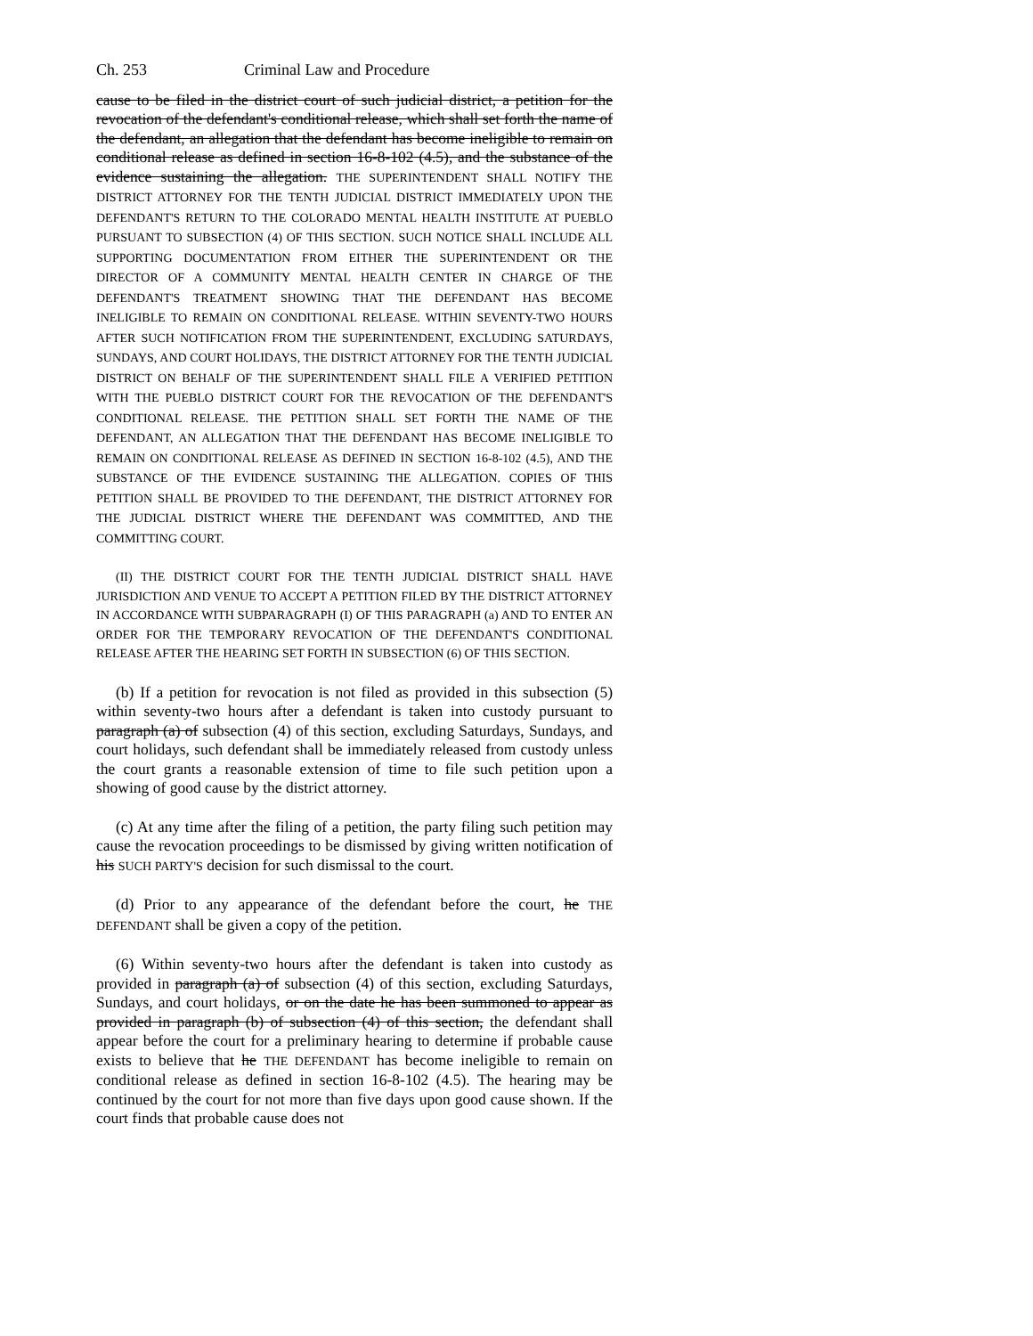Ch. 253 Criminal Law and Procedure
cause to be filed in the district court of such judicial district, a petition for the revocation of the defendant's conditional release, which shall set forth the name of the defendant, an allegation that the defendant has become ineligible to remain on conditional release as defined in section 16-8-102 (4.5), and the substance of the evidence sustaining the allegation. THE SUPERINTENDENT SHALL NOTIFY THE DISTRICT ATTORNEY FOR THE TENTH JUDICIAL DISTRICT IMMEDIATELY UPON THE DEFENDANT'S RETURN TO THE COLORADO MENTAL HEALTH INSTITUTE AT PUEBLO PURSUANT TO SUBSECTION (4) OF THIS SECTION. SUCH NOTICE SHALL INCLUDE ALL SUPPORTING DOCUMENTATION FROM EITHER THE SUPERINTENDENT OR THE DIRECTOR OF A COMMUNITY MENTAL HEALTH CENTER IN CHARGE OF THE DEFENDANT'S TREATMENT SHOWING THAT THE DEFENDANT HAS BECOME INELIGIBLE TO REMAIN ON CONDITIONAL RELEASE. WITHIN SEVENTY-TWO HOURS AFTER SUCH NOTIFICATION FROM THE SUPERINTENDENT, EXCLUDING SATURDAYS, SUNDAYS, AND COURT HOLIDAYS, THE DISTRICT ATTORNEY FOR THE TENTH JUDICIAL DISTRICT ON BEHALF OF THE SUPERINTENDENT SHALL FILE A VERIFIED PETITION WITH THE PUEBLO DISTRICT COURT FOR THE REVOCATION OF THE DEFENDANT'S CONDITIONAL RELEASE. THE PETITION SHALL SET FORTH THE NAME OF THE DEFENDANT, AN ALLEGATION THAT THE DEFENDANT HAS BECOME INELIGIBLE TO REMAIN ON CONDITIONAL RELEASE AS DEFINED IN SECTION 16-8-102 (4.5), AND THE SUBSTANCE OF THE EVIDENCE SUSTAINING THE ALLEGATION. COPIES OF THIS PETITION SHALL BE PROVIDED TO THE DEFENDANT, THE DISTRICT ATTORNEY FOR THE JUDICIAL DISTRICT WHERE THE DEFENDANT WAS COMMITTED, AND THE COMMITTING COURT.
(II) THE DISTRICT COURT FOR THE TENTH JUDICIAL DISTRICT SHALL HAVE JURISDICTION AND VENUE TO ACCEPT A PETITION FILED BY THE DISTRICT ATTORNEY IN ACCORDANCE WITH SUBPARAGRAPH (I) OF THIS PARAGRAPH (a) AND TO ENTER AN ORDER FOR THE TEMPORARY REVOCATION OF THE DEFENDANT'S CONDITIONAL RELEASE AFTER THE HEARING SET FORTH IN SUBSECTION (6) OF THIS SECTION.
(b) If a petition for revocation is not filed as provided in this subsection (5) within seventy-two hours after a defendant is taken into custody pursuant to paragraph (a) of subsection (4) of this section, excluding Saturdays, Sundays, and court holidays, such defendant shall be immediately released from custody unless the court grants a reasonable extension of time to file such petition upon a showing of good cause by the district attorney.
(c) At any time after the filing of a petition, the party filing such petition may cause the revocation proceedings to be dismissed by giving written notification of his SUCH PARTY'S decision for such dismissal to the court.
(d) Prior to any appearance of the defendant before the court, he THE DEFENDANT shall be given a copy of the petition.
(6) Within seventy-two hours after the defendant is taken into custody as provided in paragraph (a) of subsection (4) of this section, excluding Saturdays, Sundays, and court holidays, or on the date he has been summoned to appear as provided in paragraph (b) of subsection (4) of this section, the defendant shall appear before the court for a preliminary hearing to determine if probable cause exists to believe that he THE DEFENDANT has become ineligible to remain on conditional release as defined in section 16-8-102 (4.5). The hearing may be continued by the court for not more than five days upon good cause shown. If the court finds that probable cause does not